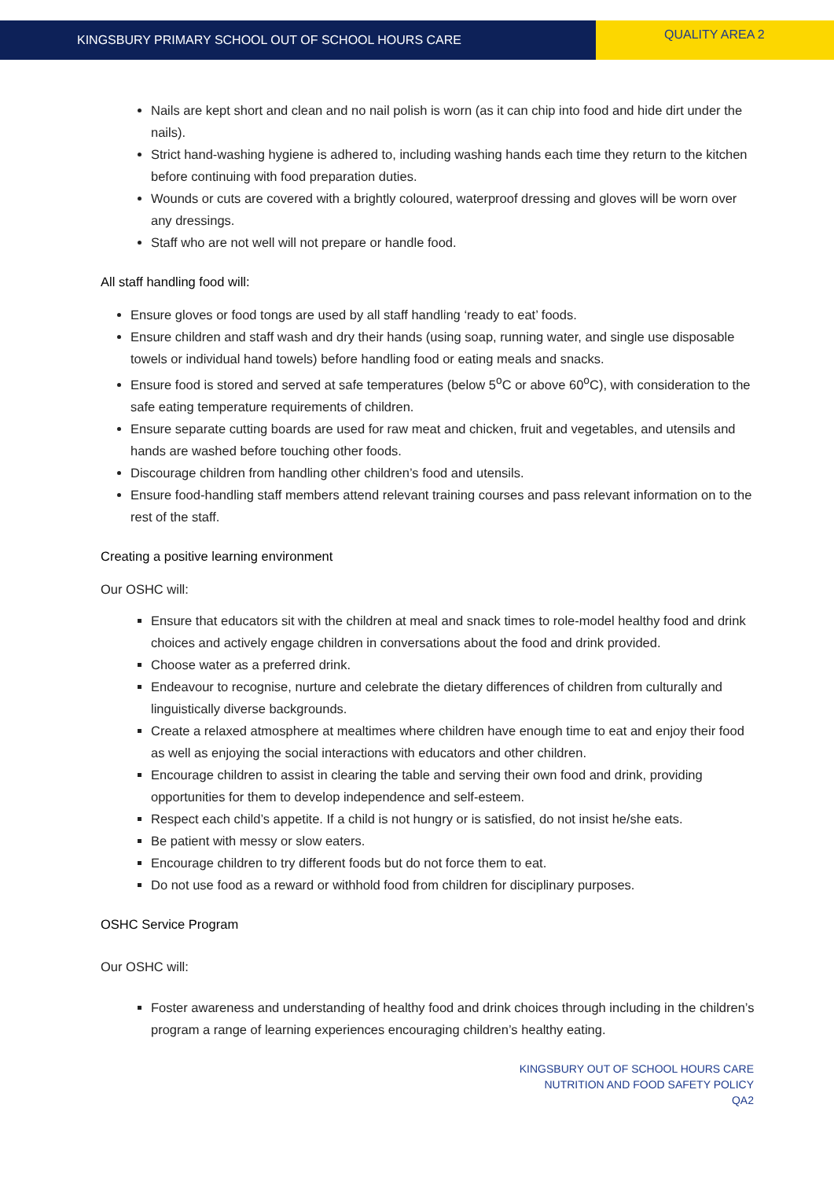KINGSBURY PRIMARY SCHOOL OUT OF SCHOOL HOURS CARE
QUALITY AREA 2
Nails are kept short and clean and no nail polish is worn (as it can chip into food and hide dirt under the nails).
Strict hand-washing hygiene is adhered to, including washing hands each time they return to the kitchen before continuing with food preparation duties.
Wounds or cuts are covered with a brightly coloured, waterproof dressing and gloves will be worn over any dressings.
Staff who are not well will not prepare or handle food.
All staff handling food will:
Ensure gloves or food tongs are used by all staff handling ‘ready to eat’ foods.
Ensure children and staff wash and dry their hands (using soap, running water, and single use disposable towels or individual hand towels) before handling food or eating meals and snacks.
Ensure food is stored and served at safe temperatures (below 5<sup>o</sup>C or above 60<sup>o</sup>C), with consideration to the safe eating temperature requirements of children.
Ensure separate cutting boards are used for raw meat and chicken, fruit and vegetables, and utensils and hands are washed before touching other foods.
Discourage children from handling other children’s food and utensils.
Ensure food-handling staff members attend relevant training courses and pass relevant information on to the rest of the staff.
Creating a positive learning environment
Our OSHC will:
Ensure that educators sit with the children at meal and snack times to role-model healthy food and drink choices and actively engage children in conversations about the food and drink provided.
Choose water as a preferred drink.
Endeavour to recognise, nurture and celebrate the dietary differences of children from culturally and linguistically diverse backgrounds.
Create a relaxed atmosphere at mealtimes where children have enough time to eat and enjoy their food as well as enjoying the social interactions with educators and other children.
Encourage children to assist in clearing the table and serving their own food and drink, providing opportunities for them to develop independence and self-esteem.
Respect each child’s appetite. If a child is not hungry or is satisfied, do not insist he/she eats.
Be patient with messy or slow eaters.
Encourage children to try different foods but do not force them to eat.
Do not use food as a reward or withhold food from children for disciplinary purposes.
OSHC Service Program
Our OSHC will:
Foster awareness and understanding of healthy food and drink choices through including in the children’s program a range of learning experiences encouraging children’s healthy eating.
KINGSBURY OUT OF SCHOOL HOURS CARE
NUTRITION AND FOOD SAFETY POLICY
QA2